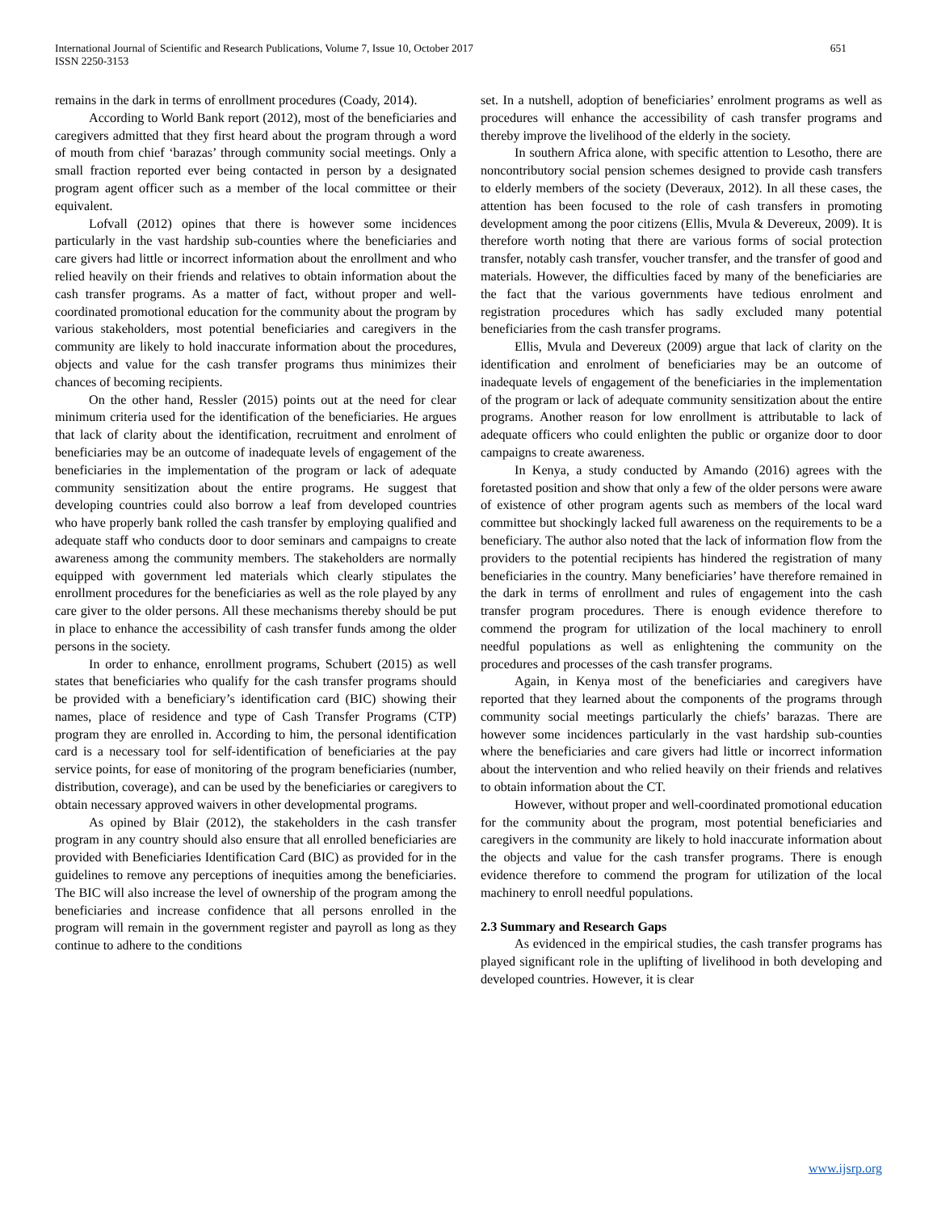International Journal of Scientific and Research Publications, Volume 7, Issue 10, October 2017
ISSN 2250-3153 651
remains in the dark in terms of enrollment procedures (Coady, 2014).
According to World Bank report (2012), most of the beneficiaries and caregivers admitted that they first heard about the program through a word of mouth from chief ‘barazas’ through community social meetings. Only a small fraction reported ever being contacted in person by a designated program agent officer such as a member of the local committee or their equivalent.
Lofvall (2012) opines that there is however some incidences particularly in the vast hardship sub-counties where the beneficiaries and care givers had little or incorrect information about the enrollment and who relied heavily on their friends and relatives to obtain information about the cash transfer programs. As a matter of fact, without proper and well-coordinated promotional education for the community about the program by various stakeholders, most potential beneficiaries and caregivers in the community are likely to hold inaccurate information about the procedures, objects and value for the cash transfer programs thus minimizes their chances of becoming recipients.
On the other hand, Ressler (2015) points out at the need for clear minimum criteria used for the identification of the beneficiaries. He argues that lack of clarity about the identification, recruitment and enrolment of beneficiaries may be an outcome of inadequate levels of engagement of the beneficiaries in the implementation of the program or lack of adequate community sensitization about the entire programs. He suggest that developing countries could also borrow a leaf from developed countries who have properly bank rolled the cash transfer by employing qualified and adequate staff who conducts door to door seminars and campaigns to create awareness among the community members. The stakeholders are normally equipped with government led materials which clearly stipulates the enrollment procedures for the beneficiaries as well as the role played by any care giver to the older persons. All these mechanisms thereby should be put in place to enhance the accessibility of cash transfer funds among the older persons in the society.
In order to enhance, enrollment programs, Schubert (2015) as well states that beneficiaries who qualify for the cash transfer programs should be provided with a beneficiary’s identification card (BIC) showing their names, place of residence and type of Cash Transfer Programs (CTP) program they are enrolled in. According to him, the personal identification card is a necessary tool for self-identification of beneficiaries at the pay service points, for ease of monitoring of the program beneficiaries (number, distribution, coverage), and can be used by the beneficiaries or caregivers to obtain necessary approved waivers in other developmental programs.
As opined by Blair (2012), the stakeholders in the cash transfer program in any country should also ensure that all enrolled beneficiaries are provided with Beneficiaries Identification Card (BIC) as provided for in the guidelines to remove any perceptions of inequities among the beneficiaries. The BIC will also increase the level of ownership of the program among the beneficiaries and increase confidence that all persons enrolled in the program will remain in the government register and payroll as long as they continue to adhere to the conditions
set. In a nutshell, adoption of beneficiaries’ enrolment programs as well as procedures will enhance the accessibility of cash transfer programs and thereby improve the livelihood of the elderly in the society.
In southern Africa alone, with specific attention to Lesotho, there are noncontributory social pension schemes designed to provide cash transfers to elderly members of the society (Deveraux, 2012). In all these cases, the attention has been focused to the role of cash transfers in promoting development among the poor citizens (Ellis, Mvula & Devereux, 2009). It is therefore worth noting that there are various forms of social protection transfer, notably cash transfer, voucher transfer, and the transfer of good and materials. However, the difficulties faced by many of the beneficiaries are the fact that the various governments have tedious enrolment and registration procedures which has sadly excluded many potential beneficiaries from the cash transfer programs.
Ellis, Mvula and Devereux (2009) argue that lack of clarity on the identification and enrolment of beneficiaries may be an outcome of inadequate levels of engagement of the beneficiaries in the implementation of the program or lack of adequate community sensitization about the entire programs. Another reason for low enrollment is attributable to lack of adequate officers who could enlighten the public or organize door to door campaigns to create awareness.
In Kenya, a study conducted by Amando (2016) agrees with the foretasted position and show that only a few of the older persons were aware of existence of other program agents such as members of the local ward committee but shockingly lacked full awareness on the requirements to be a beneficiary. The author also noted that the lack of information flow from the providers to the potential recipients has hindered the registration of many beneficiaries in the country. Many beneficiaries’ have therefore remained in the dark in terms of enrollment and rules of engagement into the cash transfer program procedures. There is enough evidence therefore to commend the program for utilization of the local machinery to enroll needful populations as well as enlightening the community on the procedures and processes of the cash transfer programs.
Again, in Kenya most of the beneficiaries and caregivers have reported that they learned about the components of the programs through community social meetings particularly the chiefs’ barazas. There are however some incidences particularly in the vast hardship sub-counties where the beneficiaries and care givers had little or incorrect information about the intervention and who relied heavily on their friends and relatives to obtain information about the CT.
However, without proper and well-coordinated promotional education for the community about the program, most potential beneficiaries and caregivers in the community are likely to hold inaccurate information about the objects and value for the cash transfer programs. There is enough evidence therefore to commend the program for utilization of the local machinery to enroll needful populations.
2.3 Summary and Research Gaps
As evidenced in the empirical studies, the cash transfer programs has played significant role in the uplifting of livelihood in both developing and developed countries. However, it is clear
www.ijsrp.org